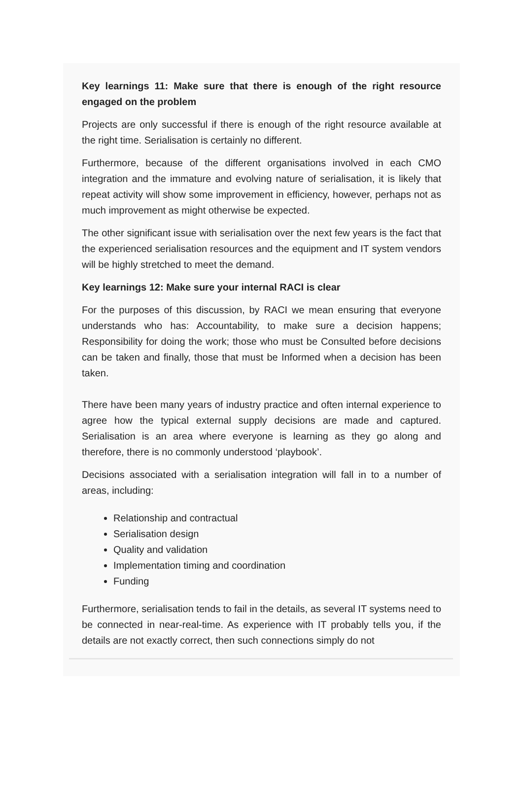Key learnings 11: Make sure that there is enough of the right resource engaged on the problem
Projects are only successful if there is enough of the right resource available at the right time. Serialisation is certainly no different.
Furthermore, because of the different organisations involved in each CMO integration and the immature and evolving nature of serialisation, it is likely that repeat activity will show some improvement in efficiency, however, perhaps not as much improvement as might otherwise be expected.
The other significant issue with serialisation over the next few years is the fact that the experienced serialisation resources and the equipment and IT system vendors will be highly stretched to meet the demand.
Key learnings 12: Make sure your internal RACI is clear
For the purposes of this discussion, by RACI we mean ensuring that everyone understands who has: Accountability, to make sure a decision happens; Responsibility for doing the work; those who must be Consulted before decisions can be taken and finally, those that must be Informed when a decision has been taken.
There have been many years of industry practice and often internal experience to agree how the typical external supply decisions are made and captured. Serialisation is an area where everyone is learning as they go along and therefore, there is no commonly understood ‘playbook’.
Decisions associated with a serialisation integration will fall in to a number of areas, including:
Relationship and contractual
Serialisation design
Quality and validation
Implementation timing and coordination
Funding
Furthermore, serialisation tends to fail in the details, as several IT systems need to be connected in near-real-time. As experience with IT probably tells you, if the details are not exactly correct, then such connections simply do not